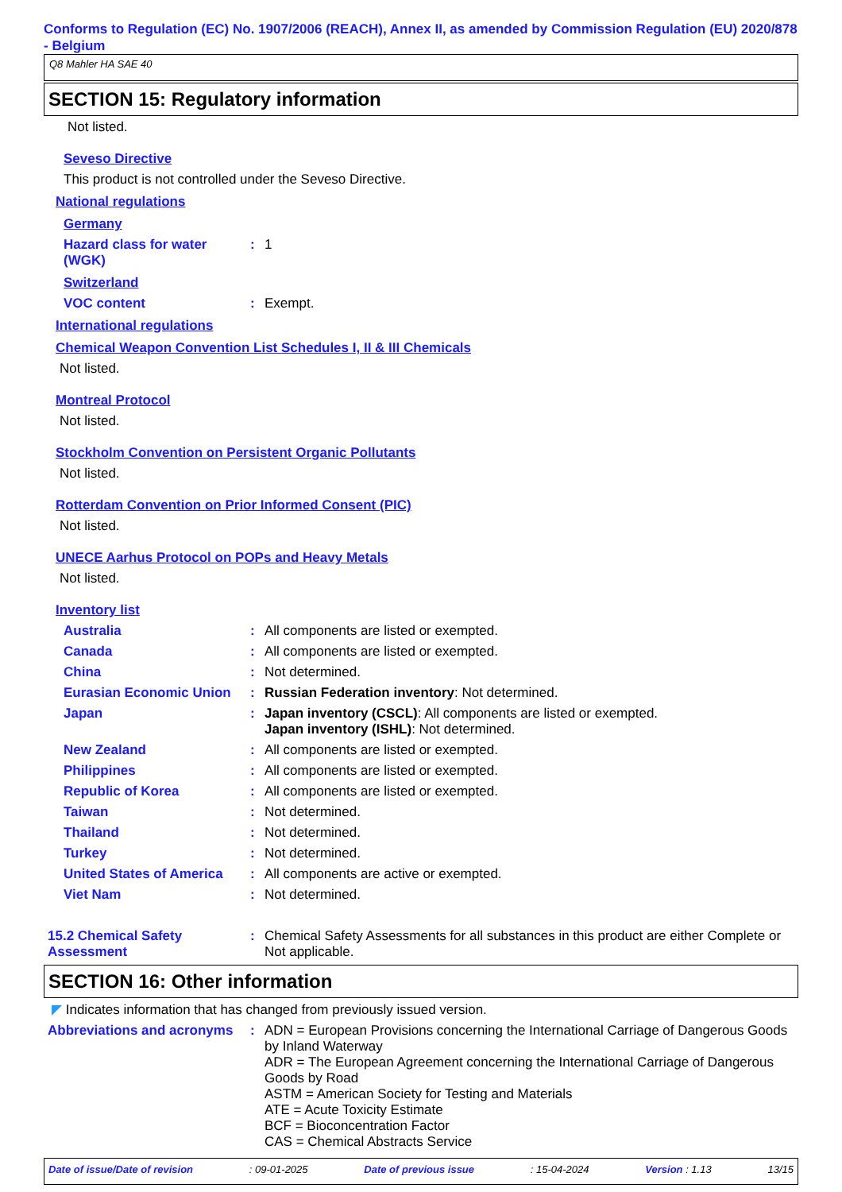Conforms to Regulation (EC) No. 1907/2006 (REACH), Annex II, as amended by Commission Regulation (EU) 2020/878 - Belgium
Q8 Mahler HA SAE 40
SECTION 15: Regulatory information
Not listed.
Seveso Directive
This product is not controlled under the Seveso Directive.
National regulations
Germany
Hazard class for water (WGK)
: 1
Switzerland
VOC content : Exempt.
International regulations
Chemical Weapon Convention List Schedules I, II & III Chemicals
Not listed.
Montreal Protocol
Not listed.
Stockholm Convention on Persistent Organic Pollutants
Not listed.
Rotterdam Convention on Prior Informed Consent (PIC)
Not listed.
UNECE Aarhus Protocol on POPs and Heavy Metals
Not listed.
Inventory list
Australia : All components are listed or exempted.
Canada : All components are listed or exempted.
China : Not determined.
Eurasian Economic Union : Russian Federation inventory: Not determined.
Japan : Japan inventory (CSCL): All components are listed or exempted.
Japan inventory (ISHL): Not determined.
New Zealand : All components are listed or exempted.
Philippines : All components are listed or exempted.
Republic of Korea : All components are listed or exempted.
Taiwan : Not determined.
Thailand : Not determined.
Turkey : Not determined.
United States of America
: All components are active or exempted.
Viet Nam : Not determined.
15.2 Chemical Safety Assessment
: Chemical Safety Assessments for all substances in this product are either Complete or Not applicable.
SECTION 16: Other information
◤ Indicates information that has changed from previously issued version.
Abbreviations and acronyms
: ADN = European Provisions concerning the International Carriage of Dangerous Goods by Inland Waterway
ADR = The European Agreement concerning the International Carriage of Dangerous Goods by Road
ASTM = American Society for Testing and Materials
ATE = Acute Toxicity Estimate
BCF = Bioconcentration Factor
CAS = Chemical Abstracts Service
Date of issue/Date of revision : 09-01-2025 Date of previous issue : 15-04-2024 Version : 1.13 13/15